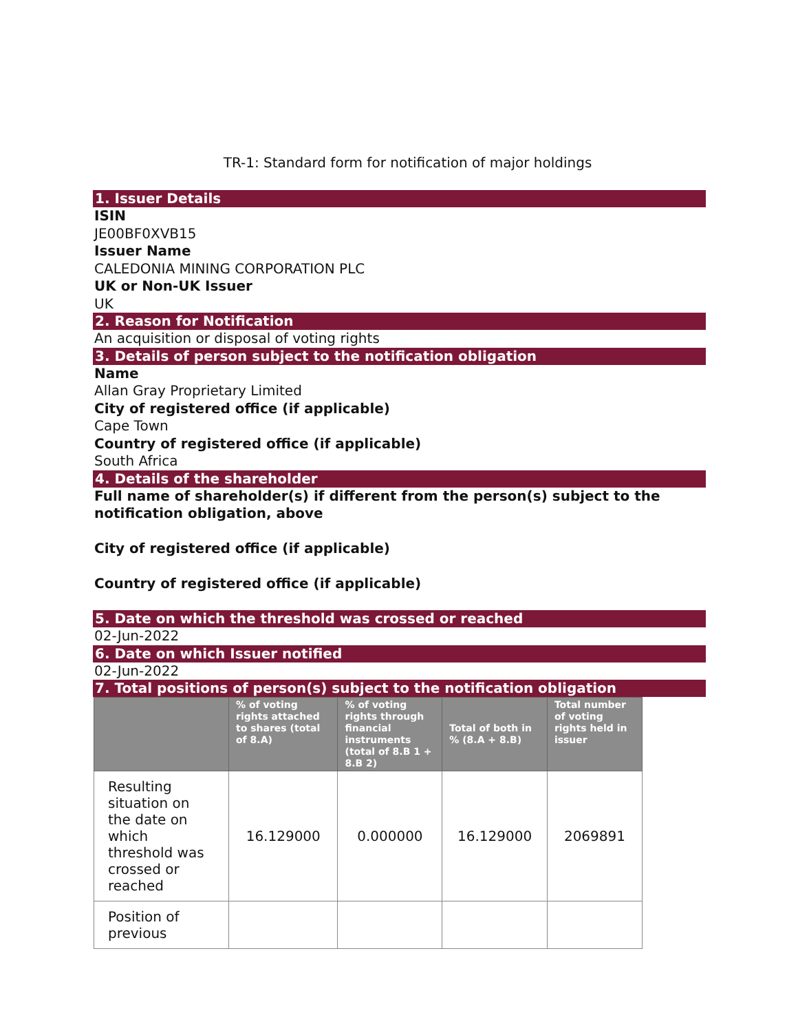TR-1: Standard form for notification of major holdings
1. Issuer Details
ISIN
JE00BF0XVB15
Issuer Name
CALEDONIA MINING CORPORATION PLC
UK or Non-UK Issuer
UK
2. Reason for Notification
An acquisition or disposal of voting rights
3. Details of person subject to the notification obligation
Name
Allan Gray Proprietary Limited
City of registered office (if applicable)
Cape Town
Country of registered office (if applicable)
South Africa
4. Details of the shareholder
Full name of shareholder(s) if different from the person(s) subject to the notification obligation, above
City of registered office (if applicable)
Country of registered office (if applicable)
5. Date on which the threshold was crossed or reached
02-Jun-2022
6. Date on which Issuer notified
02-Jun-2022
7. Total positions of person(s) subject to the notification obligation
| | % of voting rights attached to shares (total of 8.A) | % of voting rights through financial instruments (total of 8.B 1 + 8.B 2) | Total of both in % (8.A + 8.B) | Total number of voting rights held in issuer |
| --- | --- | --- | --- | --- |
| Resulting situation on the date on which threshold was crossed or reached | 16.129000 | 0.000000 | 16.129000 | 2069891 |
| Position of previous | | | | |